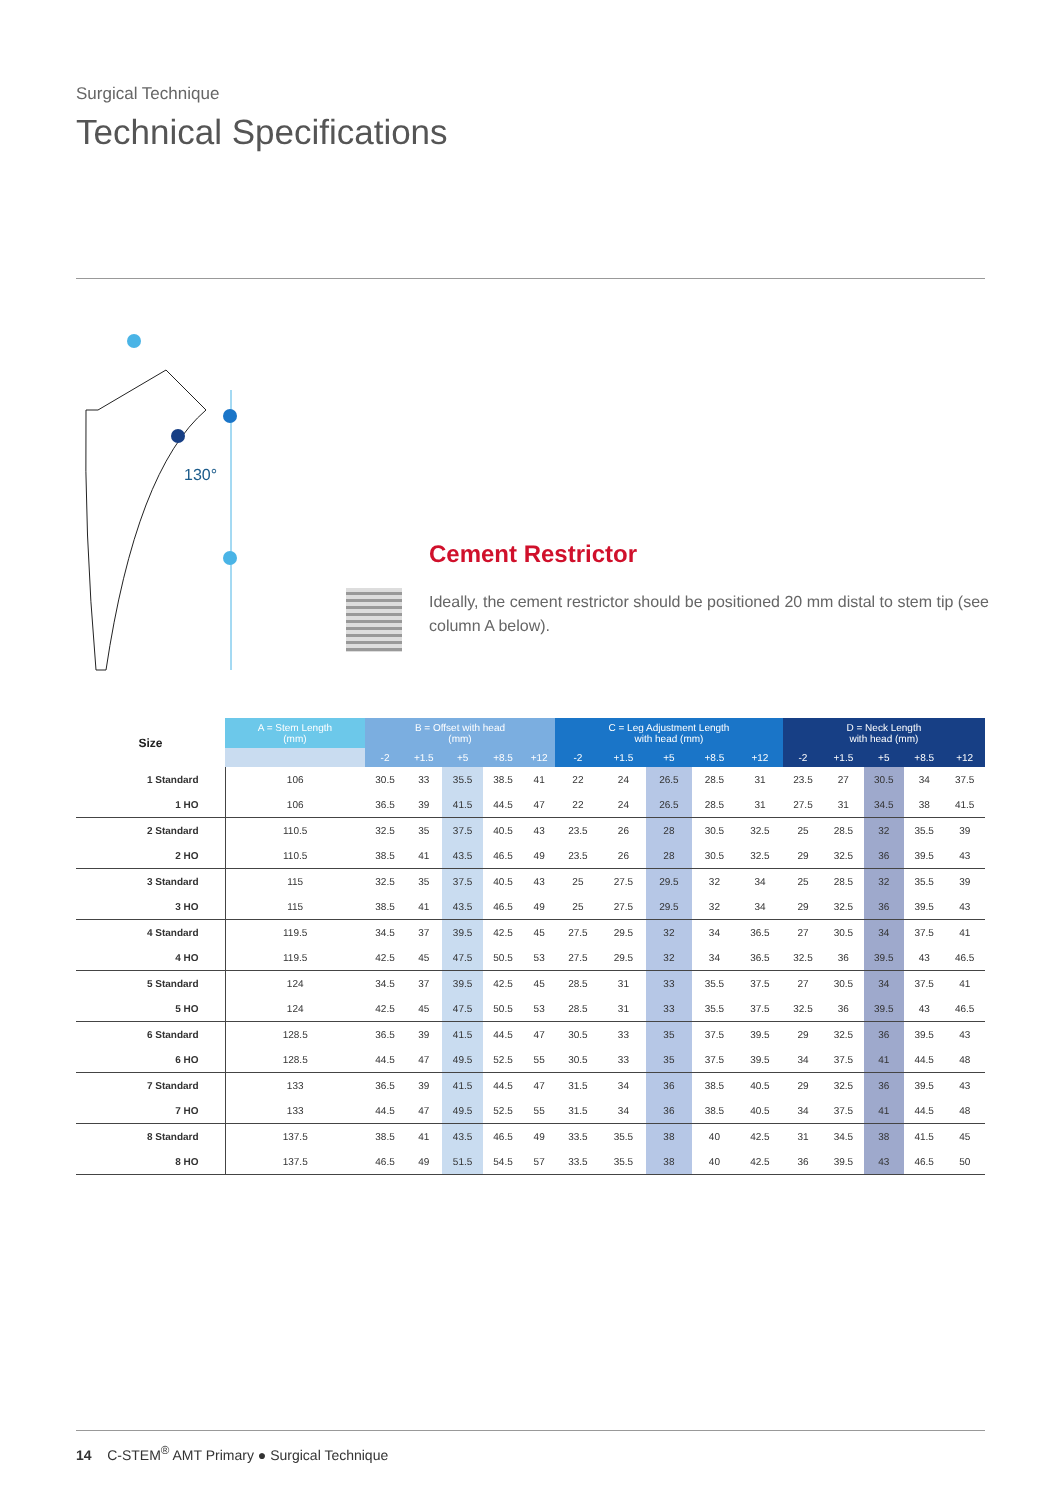Surgical Technique
Technical Specifications
130°
Cement Restrictor
Ideally, the cement restrictor should be positioned 20 mm distal to stem tip (see column A below).
| Size | A = Stem Length (mm) | B = Offset with head (mm) | | | | | C = Leg Adjustment Length with head (mm) | | | | | D = Neck Length with head (mm) | | | | |
| --- | --- | --- | --- | --- | --- | --- | --- | --- | --- | --- | --- | --- | --- | --- | --- | --- |
| | | -2 | +1.5 | +5 | +8.5 | +12 | -2 | +1.5 | +5 | +8.5 | +12 | -2 | +1.5 | +5 | +8.5 | +12 |
| 1 Standard | 106 | 30.5 | 33 | 35.5 | 38.5 | 41 | 22 | 24 | 26.5 | 28.5 | 31 | 23.5 | 27 | 30.5 | 34 | 37.5 |
| 1 HO | 106 | 36.5 | 39 | 41.5 | 44.5 | 47 | 22 | 24 | 26.5 | 28.5 | 31 | 27.5 | 31 | 34.5 | 38 | 41.5 |
| 2 Standard | 110.5 | 32.5 | 35 | 37.5 | 40.5 | 43 | 23.5 | 26 | 28 | 30.5 | 32.5 | 25 | 28.5 | 32 | 35.5 | 39 |
| 2 HO | 110.5 | 38.5 | 41 | 43.5 | 46.5 | 49 | 23.5 | 26 | 28 | 30.5 | 32.5 | 29 | 32.5 | 36 | 39.5 | 43 |
| 3 Standard | 115 | 32.5 | 35 | 37.5 | 40.5 | 43 | 25 | 27.5 | 29.5 | 32 | 34 | 25 | 28.5 | 32 | 35.5 | 39 |
| 3 HO | 115 | 38.5 | 41 | 43.5 | 46.5 | 49 | 25 | 27.5 | 29.5 | 32 | 34 | 29 | 32.5 | 36 | 39.5 | 43 |
| 4 Standard | 119.5 | 34.5 | 37 | 39.5 | 42.5 | 45 | 27.5 | 29.5 | 32 | 34 | 36.5 | 27 | 30.5 | 34 | 37.5 | 41 |
| 4 HO | 119.5 | 42.5 | 45 | 47.5 | 50.5 | 53 | 27.5 | 29.5 | 32 | 34 | 36.5 | 32.5 | 36 | 39.5 | 43 | 46.5 |
| 5 Standard | 124 | 34.5 | 37 | 39.5 | 42.5 | 45 | 28.5 | 31 | 33 | 35.5 | 37.5 | 27 | 30.5 | 34 | 37.5 | 41 |
| 5 HO | 124 | 42.5 | 45 | 47.5 | 50.5 | 53 | 28.5 | 31 | 33 | 35.5 | 37.5 | 32.5 | 36 | 39.5 | 43 | 46.5 |
| 6 Standard | 128.5 | 36.5 | 39 | 41.5 | 44.5 | 47 | 30.5 | 33 | 35 | 37.5 | 39.5 | 29 | 32.5 | 36 | 39.5 | 43 |
| 6 HO | 128.5 | 44.5 | 47 | 49.5 | 52.5 | 55 | 30.5 | 33 | 35 | 37.5 | 39.5 | 34 | 37.5 | 41 | 44.5 | 48 |
| 7 Standard | 133 | 36.5 | 39 | 41.5 | 44.5 | 47 | 31.5 | 34 | 36 | 38.5 | 40.5 | 29 | 32.5 | 36 | 39.5 | 43 |
| 7 HO | 133 | 44.5 | 47 | 49.5 | 52.5 | 55 | 31.5 | 34 | 36 | 38.5 | 40.5 | 34 | 37.5 | 41 | 44.5 | 48 |
| 8 Standard | 137.5 | 38.5 | 41 | 43.5 | 46.5 | 49 | 33.5 | 35.5 | 38 | 40 | 42.5 | 31 | 34.5 | 38 | 41.5 | 45 |
| 8 HO | 137.5 | 46.5 | 49 | 51.5 | 54.5 | 57 | 33.5 | 35.5 | 38 | 40 | 42.5 | 36 | 39.5 | 43 | 46.5 | 50 |
14 C-STEM<sup>®</sup> AMT Primary ● Surgical Technique